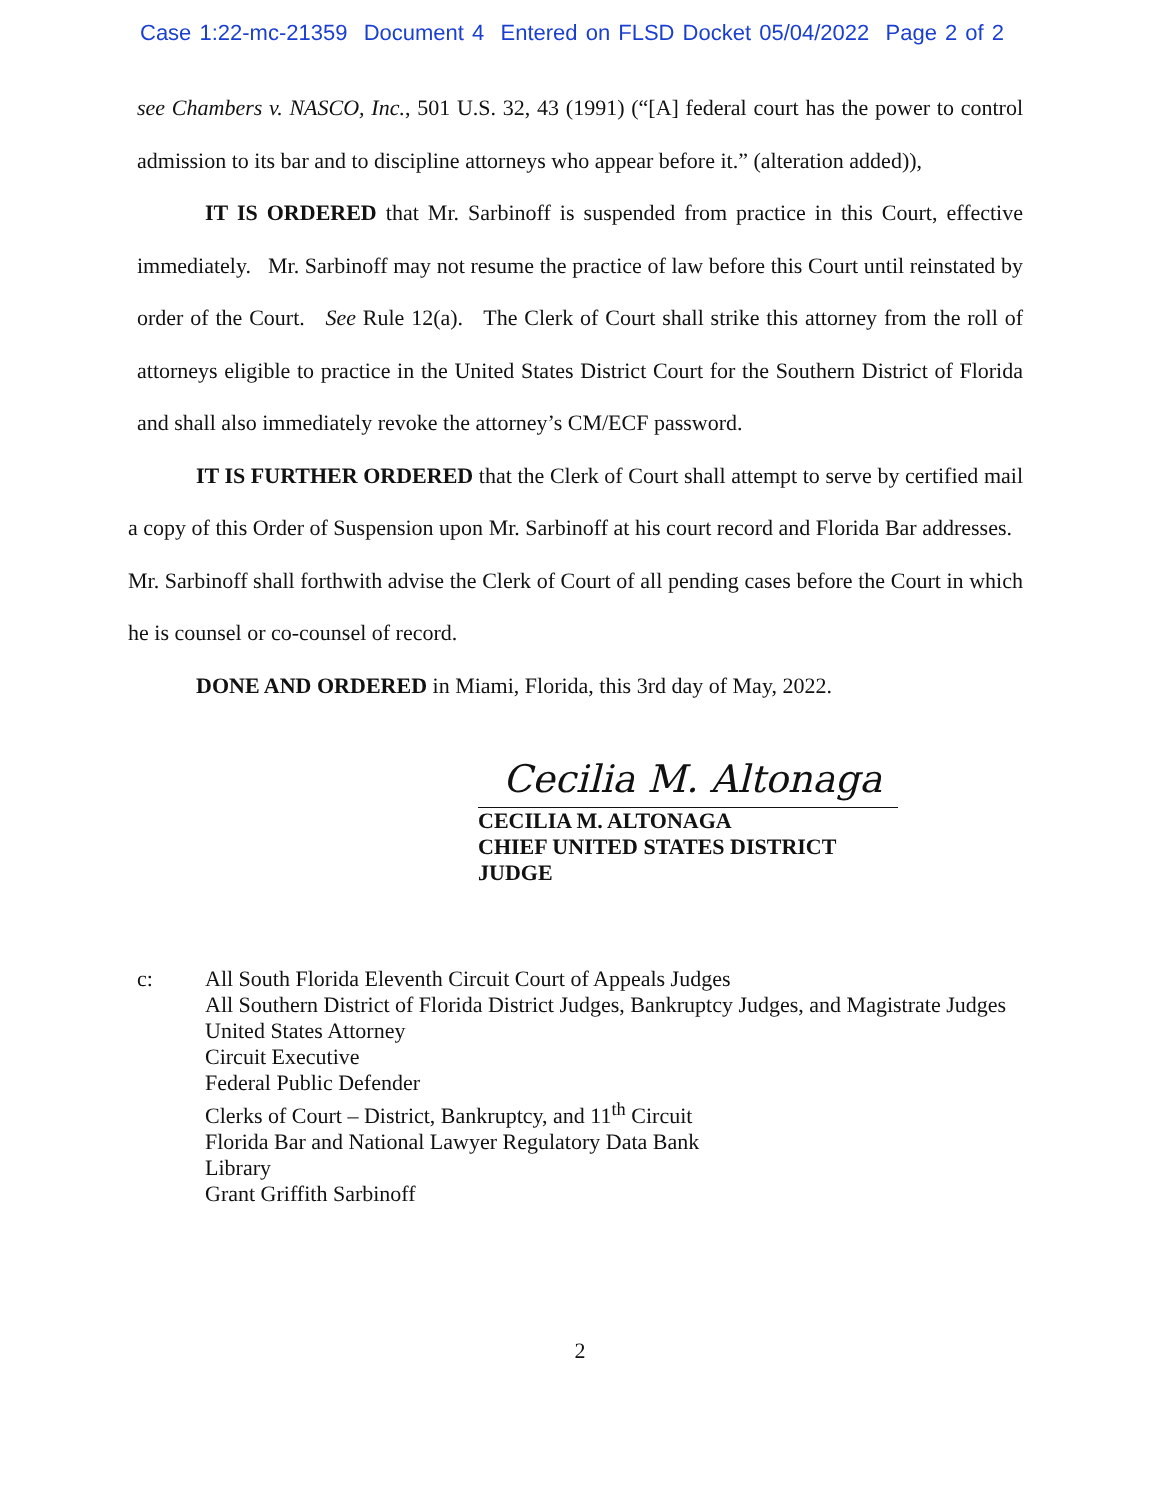Case 1:22-mc-21359 Document 4 Entered on FLSD Docket 05/04/2022 Page 2 of 2
see Chambers v. NASCO, Inc., 501 U.S. 32, 43 (1991) (“[A] federal court has the power to control admission to its bar and to discipline attorneys who appear before it.” (alteration added)),
IT IS ORDERED that Mr. Sarbinoff is suspended from practice in this Court, effective immediately. Mr. Sarbinoff may not resume the practice of law before this Court until reinstated by order of the Court. See Rule 12(a). The Clerk of Court shall strike this attorney from the roll of attorneys eligible to practice in the United States District Court for the Southern District of Florida and shall also immediately revoke the attorney’s CM/ECF password.
IT IS FURTHER ORDERED that the Clerk of Court shall attempt to serve by certified mail a copy of this Order of Suspension upon Mr. Sarbinoff at his court record and Florida Bar addresses. Mr. Sarbinoff shall forthwith advise the Clerk of Court of all pending cases before the Court in which he is counsel or co-counsel of record.
DONE AND ORDERED in Miami, Florida, this 3rd day of May, 2022.
Cecilia M. Altonaga
CECILIA M. ALTONAGA
CHIEF UNITED STATES DISTRICT JUDGE
c: All South Florida Eleventh Circuit Court of Appeals Judges
All Southern District of Florida District Judges, Bankruptcy Judges, and Magistrate Judges
United States Attorney
Circuit Executive
Federal Public Defender
Clerks of Court – District, Bankruptcy, and 11<sup>th</sup> Circuit
Florida Bar and National Lawyer Regulatory Data Bank
Library
Grant Griffith Sarbinoff
2